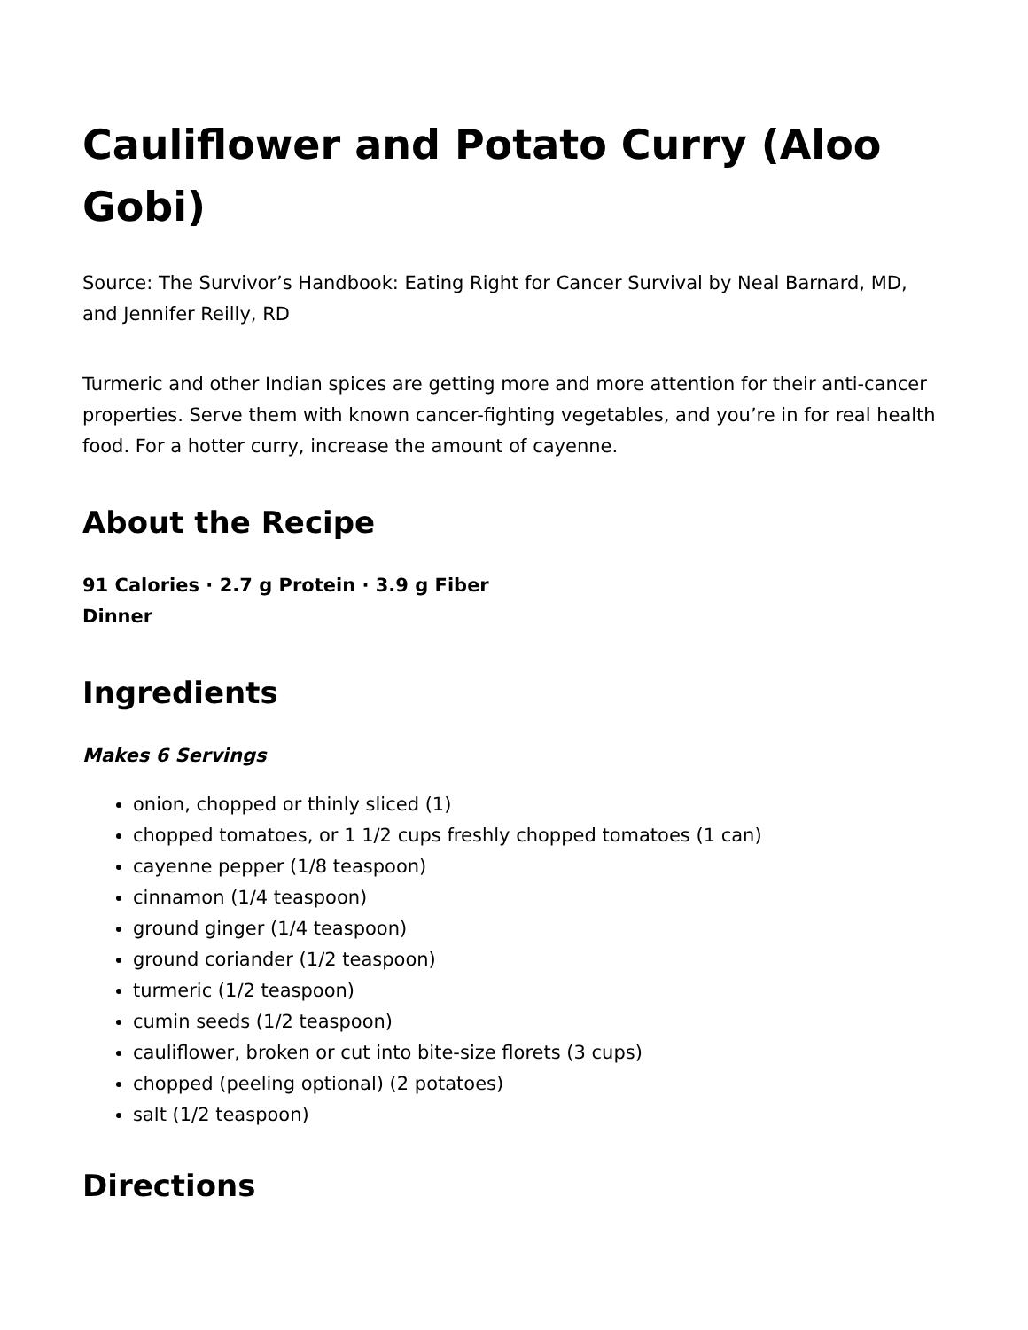Cauliflower and Potato Curry (Aloo Gobi)
Source: The Survivor’s Handbook: Eating Right for Cancer Survival by Neal Barnard, MD, and Jennifer Reilly, RD
Turmeric and other Indian spices are getting more and more attention for their anti-cancer properties. Serve them with known cancer-fighting vegetables, and you’re in for real health food. For a hotter curry, increase the amount of cayenne.
About the Recipe
91 Calories · 2.7 g Protein · 3.9 g Fiber
Dinner
Ingredients
Makes 6 Servings
onion, chopped or thinly sliced (1)
chopped tomatoes, or 1 1/2 cups freshly chopped tomatoes (1 can)
cayenne pepper (1/8 teaspoon)
cinnamon (1/4 teaspoon)
ground ginger (1/4 teaspoon)
ground coriander (1/2 teaspoon)
turmeric (1/2 teaspoon)
cumin seeds (1/2 teaspoon)
cauliflower, broken or cut into bite-size florets (3 cups)
chopped (peeling optional) (2 potatoes)
salt (1/2 teaspoon)
Directions